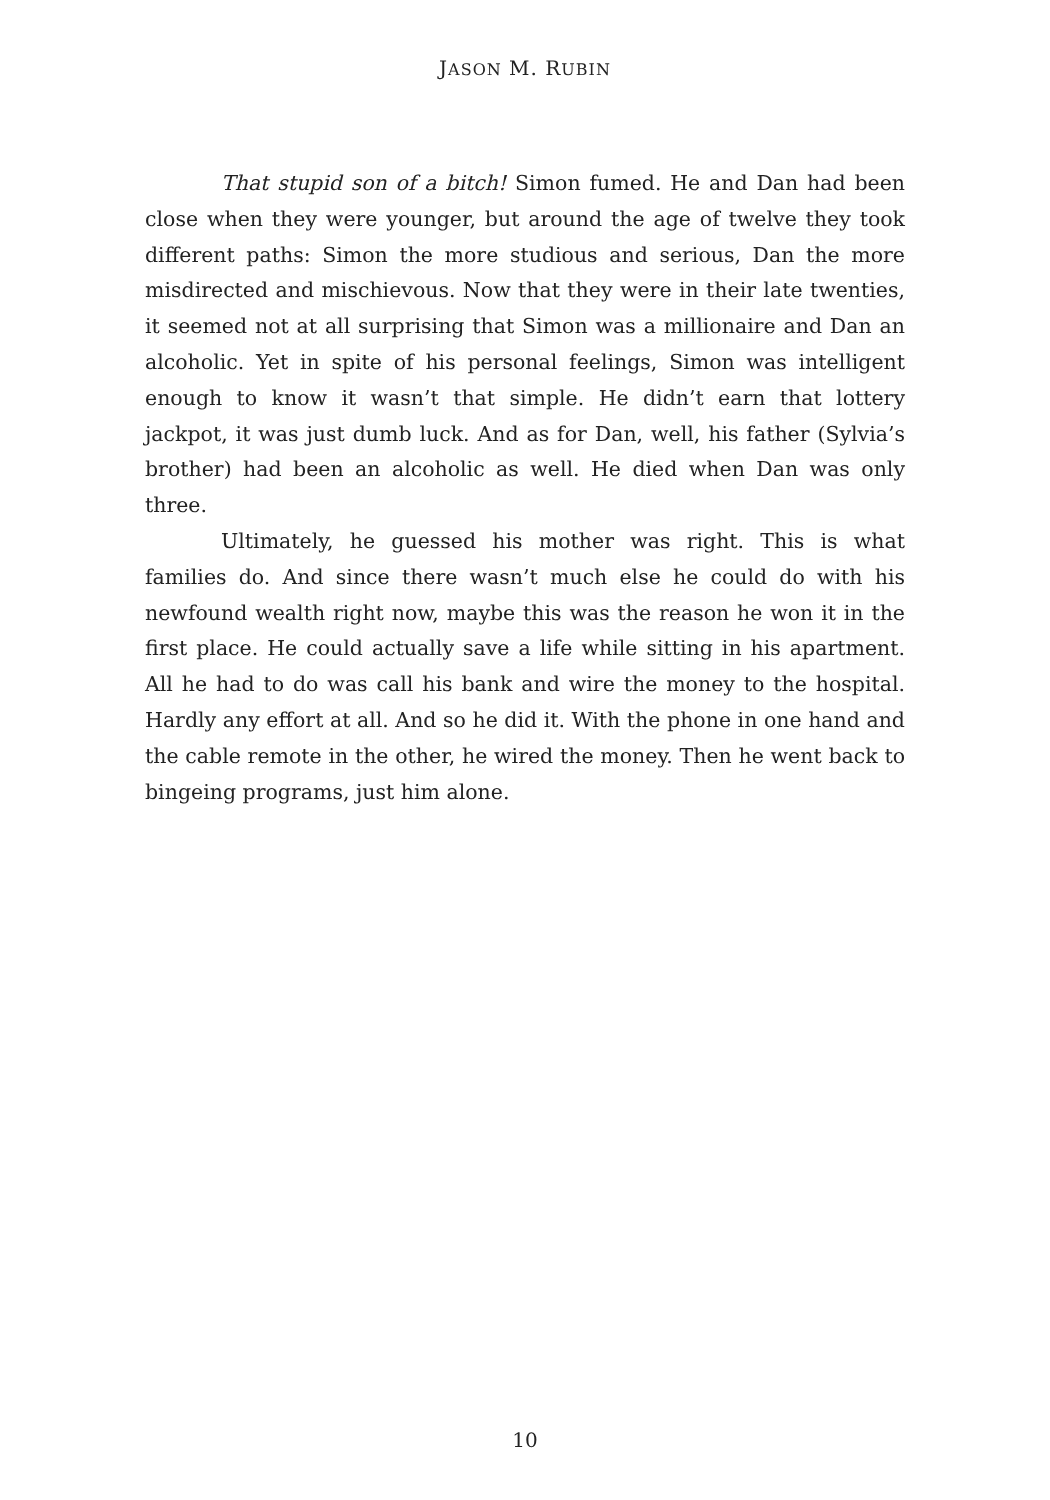JASON M. RUBIN
That stupid son of a bitch! Simon fumed. He and Dan had been close when they were younger, but around the age of twelve they took different paths: Simon the more studious and serious, Dan the more misdirected and mischievous. Now that they were in their late twenties, it seemed not at all surprising that Simon was a millionaire and Dan an alcoholic. Yet in spite of his personal feelings, Simon was intelligent enough to know it wasn’t that simple. He didn’t earn that lottery jackpot, it was just dumb luck. And as for Dan, well, his father (Sylvia’s brother) had been an alcoholic as well. He died when Dan was only three.
Ultimately, he guessed his mother was right. This is what families do. And since there wasn’t much else he could do with his newfound wealth right now, maybe this was the reason he won it in the first place. He could actually save a life while sitting in his apartment. All he had to do was call his bank and wire the money to the hospital. Hardly any effort at all. And so he did it. With the phone in one hand and the cable remote in the other, he wired the money. Then he went back to bingeing programs, just him alone.
10